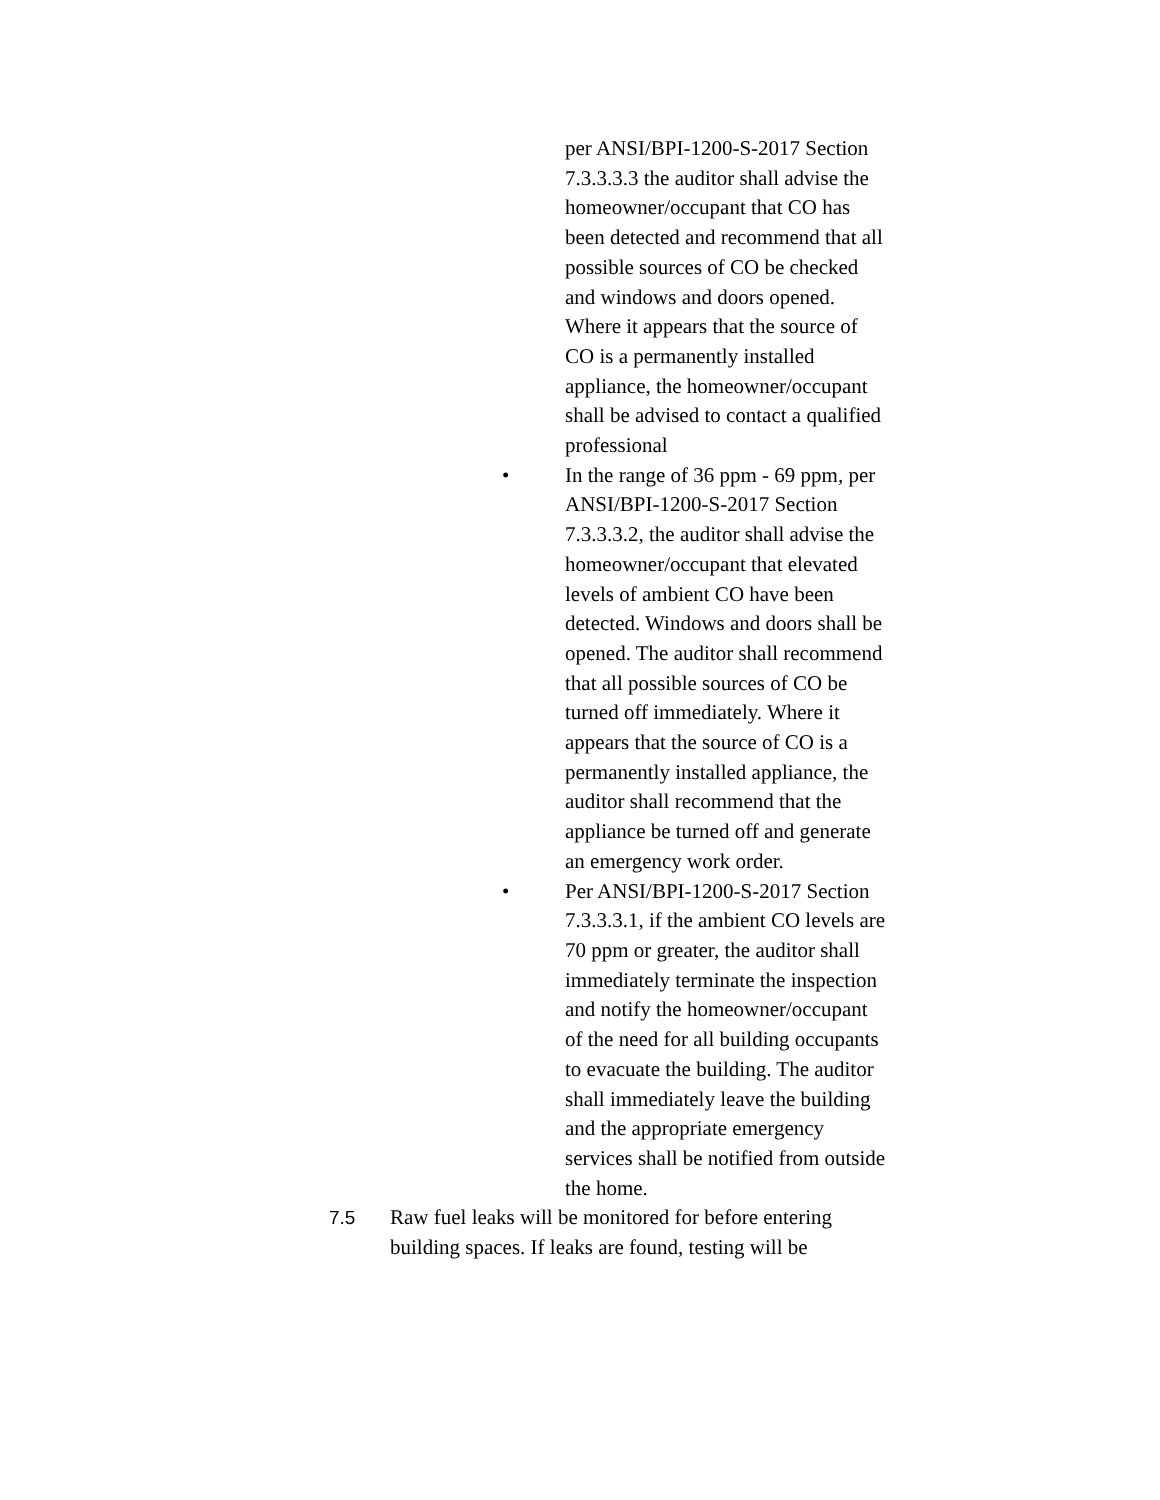per ANSI/BPI-1200-S-2017 Section 7.3.3.3.3 the auditor shall advise the homeowner/occupant that CO has been detected and recommend that all possible sources of CO be checked and windows and doors opened. Where it appears that the source of CO is a permanently installed appliance, the homeowner/occupant shall be advised to contact a qualified professional
• In the range of 36 ppm - 69 ppm, per ANSI/BPI-1200-S-2017 Section 7.3.3.3.2, the auditor shall advise the homeowner/occupant that elevated levels of ambient CO have been detected. Windows and doors shall be opened. The auditor shall recommend that all possible sources of CO be turned off immediately. Where it appears that the source of CO is a permanently installed appliance, the auditor shall recommend that the appliance be turned off and generate an emergency work order.
• Per ANSI/BPI-1200-S-2017 Section 7.3.3.3.1, if the ambient CO levels are 70 ppm or greater, the auditor shall immediately terminate the inspection and notify the homeowner/occupant of the need for all building occupants to evacuate the building. The auditor shall immediately leave the building and the appropriate emergency services shall be notified from outside the home.
7.5 Raw fuel leaks will be monitored for before entering building spaces. If leaks are found, testing will be